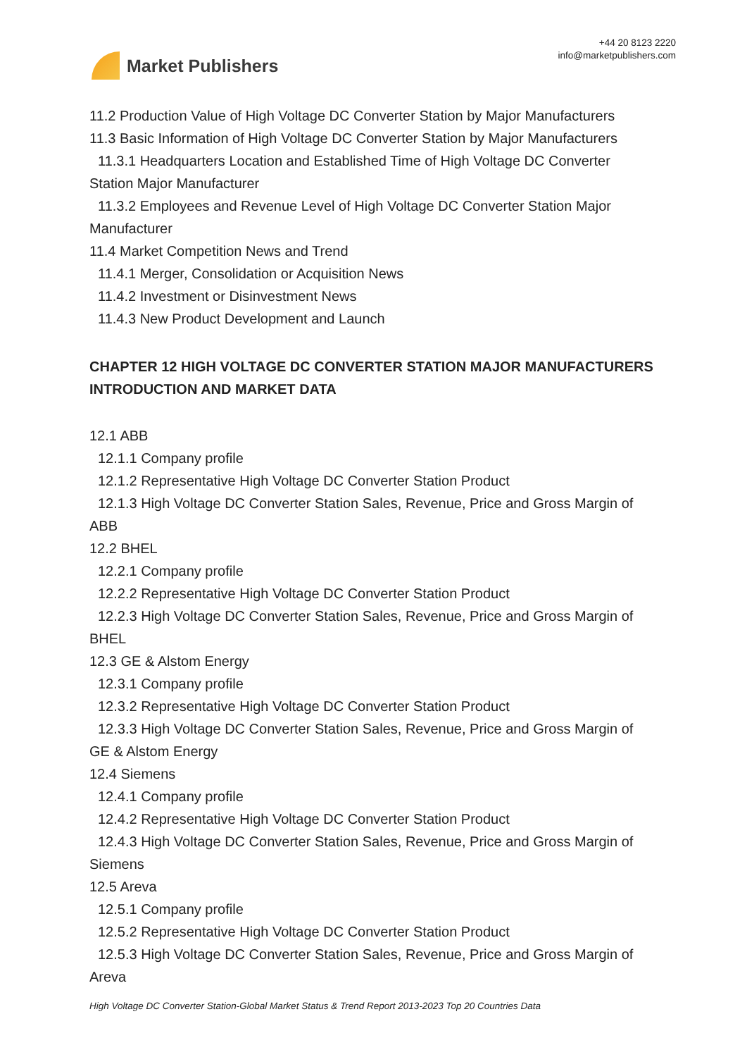Market Publishers
+44 20 8123 2220
info@marketpublishers.com
11.2 Production Value of High Voltage DC Converter Station by Major Manufacturers
11.3 Basic Information of High Voltage DC Converter Station by Major Manufacturers
11.3.1 Headquarters Location and Established Time of High Voltage DC Converter
Station Major Manufacturer
11.3.2 Employees and Revenue Level of High Voltage DC Converter Station Major
Manufacturer
11.4 Market Competition News and Trend
11.4.1 Merger, Consolidation or Acquisition News
11.4.2 Investment or Disinvestment News
11.4.3 New Product Development and Launch
CHAPTER 12 HIGH VOLTAGE DC CONVERTER STATION MAJOR MANUFACTURERS INTRODUCTION AND MARKET DATA
12.1 ABB
12.1.1 Company profile
12.1.2 Representative High Voltage DC Converter Station Product
12.1.3 High Voltage DC Converter Station Sales, Revenue, Price and Gross Margin of
ABB
12.2 BHEL
12.2.1 Company profile
12.2.2 Representative High Voltage DC Converter Station Product
12.2.3 High Voltage DC Converter Station Sales, Revenue, Price and Gross Margin of
BHEL
12.3 GE & Alstom Energy
12.3.1 Company profile
12.3.2 Representative High Voltage DC Converter Station Product
12.3.3 High Voltage DC Converter Station Sales, Revenue, Price and Gross Margin of
GE & Alstom Energy
12.4 Siemens
12.4.1 Company profile
12.4.2 Representative High Voltage DC Converter Station Product
12.4.3 High Voltage DC Converter Station Sales, Revenue, Price and Gross Margin of
Siemens
12.5 Areva
12.5.1 Company profile
12.5.2 Representative High Voltage DC Converter Station Product
12.5.3 High Voltage DC Converter Station Sales, Revenue, Price and Gross Margin of
Areva
High Voltage DC Converter Station-Global Market Status & Trend Report 2013-2023 Top 20 Countries Data